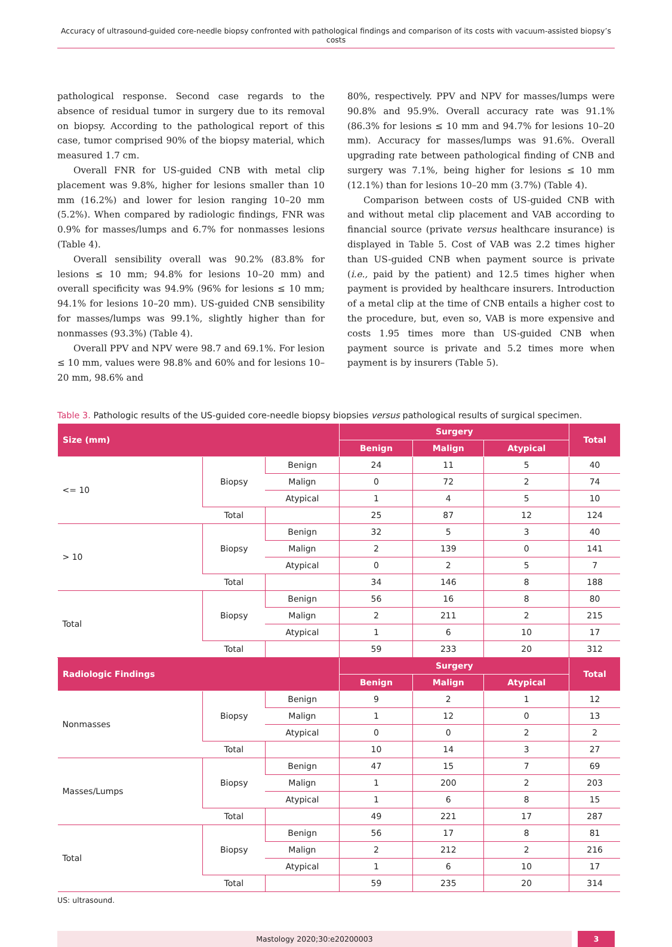Accuracy of ultrasound-guided core-needle biopsy confronted with pathological findings and comparison of its costs with vacuum-assisted biopsy’s costs
pathological response. Second case regards to the absence of residual tumor in surgery due to its removal on biopsy. According to the pathological report of this case, tumor comprised 90% of the biopsy material, which measured 1.7 cm.
Overall FNR for US-guided CNB with metal clip placement was 9.8%, higher for lesions smaller than 10 mm (16.2%) and lower for lesion ranging 10–20 mm (5.2%). When compared by radiologic findings, FNR was 0.9% for masses/lumps and 6.7% for nonmasses lesions (Table 4).
Overall sensibility overall was 90.2% (83.8% for lesions ≤ 10 mm; 94.8% for lesions 10–20 mm) and overall specificity was 94.9% (96% for lesions ≤ 10 mm; 94.1% for lesions 10–20 mm). US-guided CNB sensibility for masses/lumps was 99.1%, slightly higher than for nonmasses (93.3%) (Table 4).
Overall PPV and NPV were 98.7 and 69.1%. For lesion ≤ 10 mm, values were 98.8% and 60% and for lesions 10–20 mm, 98.6% and
80%, respectively. PPV and NPV for masses/lumps were 90.8% and 95.9%. Overall accuracy rate was 91.1% (86.3% for lesions ≤ 10 mm and 94.7% for lesions 10–20 mm). Accuracy for masses/lumps was 91.6%. Overall upgrading rate between pathological finding of CNB and surgery was 7.1%, being higher for lesions ≤ 10 mm (12.1%) than for lesions 10–20 mm (3.7%) (Table 4).
Comparison between costs of US-guided CNB with and without metal clip placement and VAB according to financial source (private versus healthcare insurance) is displayed in Table 5. Cost of VAB was 2.2 times higher than US-guided CNB when payment source is private (i.e., paid by the patient) and 12.5 times higher when payment is provided by healthcare insurers. Introduction of a metal clip at the time of CNB entails a higher cost to the procedure, but, even so, VAB is more expensive and costs 1.95 times more than US-guided CNB when payment source is private and 5.2 times more when payment is by insurers (Table 5).
Table 3. Pathologic results of the US-guided core-needle biopsy biopsies versus pathological results of surgical specimen.
| Size (mm) | | | Surgery | | | Total |
| --- | --- | --- | --- | --- | --- | --- |
| | | | Benign | Malign | Atypical | |
| <= 10 | Biopsy | Benign | 24 | 11 | 5 | 40 |
| | | Malign | 0 | 72 | 2 | 74 |
| | | Atypical | 1 | 4 | 5 | 10 |
| | Total | | 25 | 87 | 12 | 124 |
| > 10 | Biopsy | Benign | 32 | 5 | 3 | 40 |
| | | Malign | 2 | 139 | 0 | 141 |
| | | Atypical | 0 | 2 | 5 | 7 |
| | Total | | 34 | 146 | 8 | 188 |
| Total | Biopsy | Benign | 56 | 16 | 8 | 80 |
| | | Malign | 2 | 211 | 2 | 215 |
| | | Atypical | 1 | 6 | 10 | 17 |
| | Total | | 59 | 233 | 20 | 312 |
| Radiologic Findings | | | Surgery | | | Total |
| | | | Benign | Malign | Atypical | |
| Nonmasses | Biopsy | Benign | 9 | 2 | 1 | 12 |
| | | Malign | 1 | 12 | 0 | 13 |
| | | Atypical | 0 | 0 | 2 | 2 |
| | Total | | 10 | 14 | 3 | 27 |
| Masses/Lumps | Biopsy | Benign | 47 | 15 | 7 | 69 |
| | | Malign | 1 | 200 | 2 | 203 |
| | | Atypical | 1 | 6 | 8 | 15 |
| | Total | | 49 | 221 | 17 | 287 |
| Total | Biopsy | Benign | 56 | 17 | 8 | 81 |
| | | Malign | 2 | 212 | 2 | 216 |
| | | Atypical | 1 | 6 | 10 | 17 |
| | Total | | 59 | 235 | 20 | 314 |
US: ultrasound.
Mastology 2020;30:e20200003 3